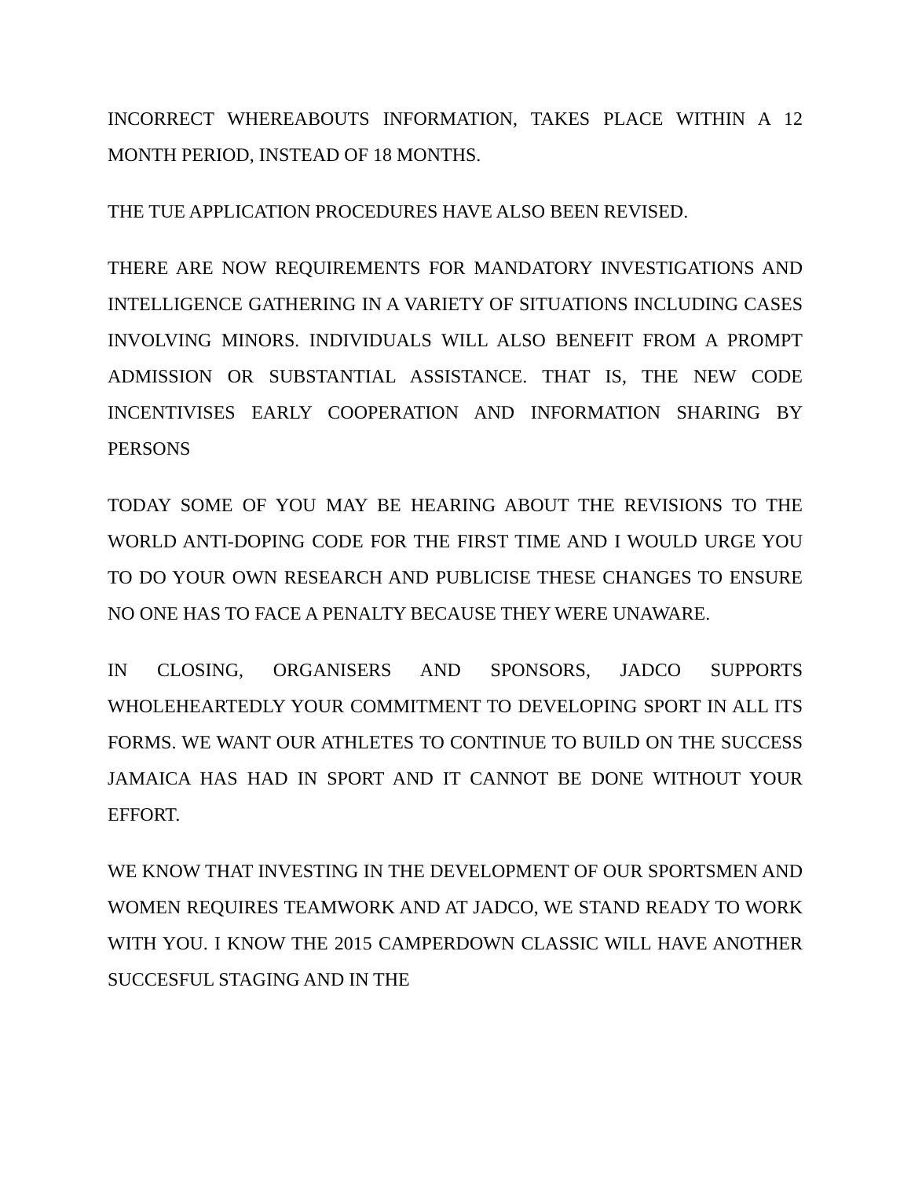INCORRECT WHEREABOUTS INFORMATION, TAKES PLACE WITHIN A 12 MONTH PERIOD, INSTEAD OF 18 MONTHS.
THE TUE APPLICATION PROCEDURES HAVE ALSO BEEN REVISED.
THERE ARE NOW REQUIREMENTS FOR MANDATORY INVESTIGATIONS AND INTELLIGENCE GATHERING IN A VARIETY OF SITUATIONS INCLUDING CASES INVOLVING MINORS. INDIVIDUALS WILL ALSO BENEFIT FROM A PROMPT ADMISSION OR SUBSTANTIAL ASSISTANCE. THAT IS, THE NEW CODE INCENTIVISES EARLY COOPERATION AND INFORMATION SHARING BY PERSONS
TODAY SOME OF YOU MAY BE HEARING ABOUT THE REVISIONS TO THE WORLD ANTI-DOPING CODE FOR THE FIRST TIME AND I WOULD URGE YOU TO DO YOUR OWN RESEARCH AND PUBLICISE THESE CHANGES TO ENSURE NO ONE HAS TO FACE A PENALTY BECAUSE THEY WERE UNAWARE.
IN CLOSING, ORGANISERS AND SPONSORS, JADCO SUPPORTS WHOLEHEARTEDLY YOUR COMMITMENT TO DEVELOPING SPORT IN ALL ITS FORMS. WE WANT OUR ATHLETES TO CONTINUE TO BUILD ON THE SUCCESS JAMAICA HAS HAD IN SPORT AND IT CANNOT BE DONE WITHOUT YOUR EFFORT.
WE KNOW THAT INVESTING IN THE DEVELOPMENT OF OUR SPORTSMEN AND WOMEN REQUIRES TEAMWORK AND AT JADCO, WE STAND READY TO WORK WITH YOU. I KNOW THE 2015 CAMPERDOWN CLASSIC WILL HAVE ANOTHER SUCCESFUL STAGING AND IN THE